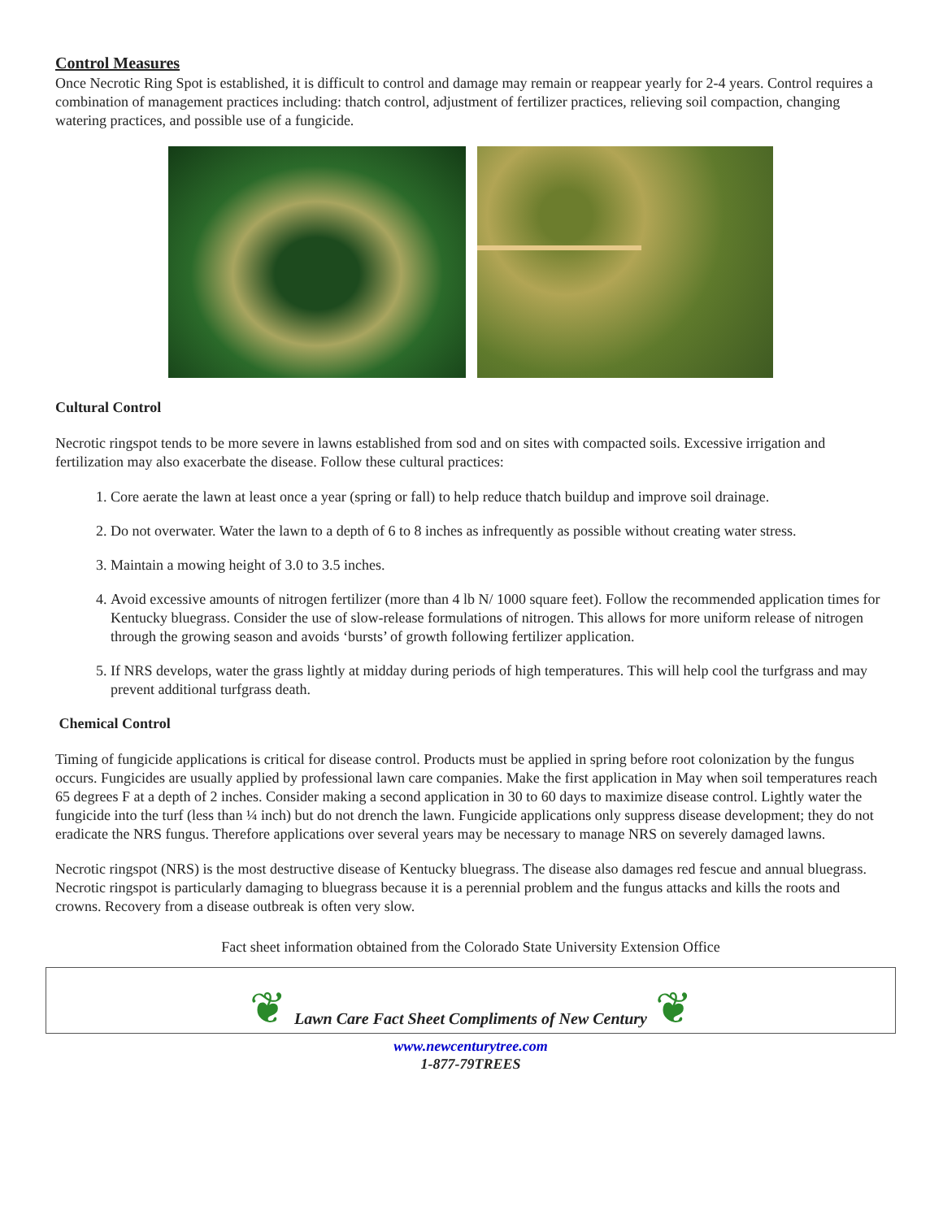Control Measures
Once Necrotic Ring Spot is established, it is difficult to control and damage may remain or reappear yearly for 2-4 years. Control requires a combination of management practices including: thatch control, adjustment of fertilizer practices, relieving soil compaction, changing watering practices, and possible use of a fungicide.
Cultural Control
Necrotic ringspot tends to be more severe in lawns established from sod and on sites with compacted soils. Excessive irrigation and fertilization may also exacerbate the disease. Follow these cultural practices:
1. Core aerate the lawn at least once a year (spring or fall) to help reduce thatch buildup and improve soil drainage.
2. Do not overwater. Water the lawn to a depth of 6 to 8 inches as infrequently as possible without creating water stress.
3. Maintain a mowing height of 3.0 to 3.5 inches.
4. Avoid excessive amounts of nitrogen fertilizer (more than 4 lb N/ 1000 square feet). Follow the recommended application times for Kentucky bluegrass. Consider the use of slow-release formulations of nitrogen. This allows for more uniform release of nitrogen through the growing season and avoids ‘bursts’ of growth following fertilizer application.
5. If NRS develops, water the grass lightly at midday during periods of high temperatures. This will help cool the turfgrass and may prevent additional turfgrass death.
Chemical Control
Timing of fungicide applications is critical for disease control. Products must be applied in spring before root colonization by the fungus occurs. Fungicides are usually applied by professional lawn care companies. Make the first application in May when soil temperatures reach 65 degrees F at a depth of 2 inches. Consider making a second application in 30 to 60 days to maximize disease control. Lightly water the fungicide into the turf (less than ¼ inch) but do not drench the lawn. Fungicide applications only suppress disease development; they do not eradicate the NRS fungus. Therefore applications over several years may be necessary to manage NRS on severely damaged lawns.
Necrotic ringspot (NRS) is the most destructive disease of Kentucky bluegrass. The disease also damages red fescue and annual bluegrass. Necrotic ringspot is particularly damaging to bluegrass because it is a perennial problem and the fungus attacks and kills the roots and crowns. Recovery from a disease outbreak is often very slow.
Fact sheet information obtained from the Colorado State University Extension Office
❦
Lawn Care Fact Sheet Compliments of New Century
❦
www.newcenturytree.com
1-877-79TREES